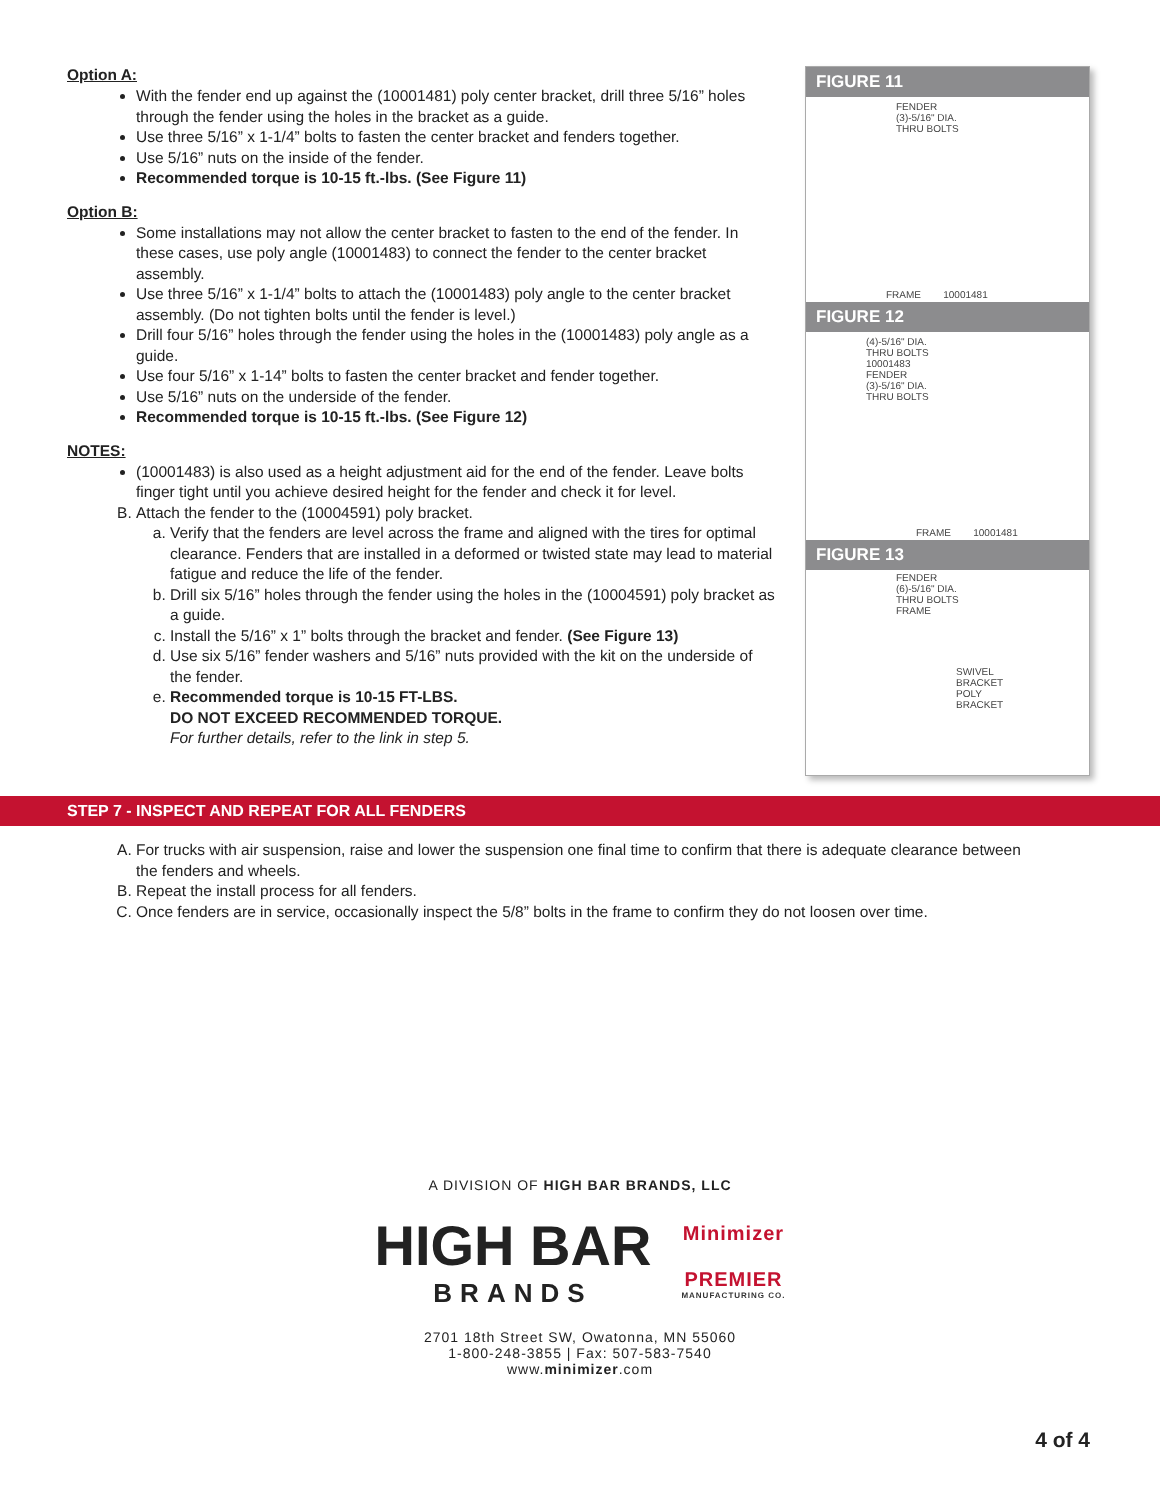Option A:
With the fender end up against the (10001481) poly center bracket, drill three 5/16” holes through the fender using the holes in the bracket as a guide.
Use three 5/16” x 1-1/4” bolts to fasten the center bracket and fenders together.
Use 5/16” nuts on the inside of the fender.
Recommended torque is 10-15 ft.-lbs. (See Figure 11)
Option B:
Some installations may not allow the center bracket to fasten to the end of the fender. In these cases, use poly angle (10001483) to connect the fender to the center bracket assembly.
Use three 5/16” x 1-1/4” bolts to attach the (10001483) poly angle to the center bracket assembly. (Do not tighten bolts until the fender is level.)
Drill four 5/16” holes through the fender using the holes in the (10001483) poly angle as a guide.
Use four 5/16” x 1-14” bolts to fasten the center bracket and fender together.
Use 5/16” nuts on the underside of the fender.
Recommended torque is 10-15 ft.-lbs. (See Figure 12)
NOTES:
(10001483) is also used as a height adjustment aid for the end of the fender. Leave bolts finger tight until you achieve desired height for the fender and check it for level.
B. Attach the fender to the (10004591) poly bracket.
a. Verify that the fenders are level across the frame and aligned with the tires for optimal clearance. Fenders that are installed in a deformed or twisted state may lead to material fatigue and reduce the life of the fender.
b. Drill six 5/16” holes through the fender using the holes in the (10004591) poly bracket as a guide.
c. Install the 5/16” x 1” bolts through the bracket and fender. (See Figure 13)
d. Use six 5/16” fender washers and 5/16” nuts provided with the kit on the underside of the fender.
e. Recommended torque is 10-15 FT-LBS.
DO NOT EXCEED RECOMMENDED TORQUE.
For further details, refer to the link in step 5.
FIGURE 11
FENDER
(3)-5/16" DIA.
THRU BOLTS
FRAME 10001481
FIGURE 12
(4)-5/16" DIA.
THRU BOLTS
10001483
FENDER
(3)-5/16" DIA.
THRU BOLTS
FRAME 10001481
FIGURE 13
FENDER
(6)-5/16" DIA.
THRU BOLTS
FRAME
SWIVEL
BRACKET
POLY
BRACKET
STEP 7 - INSPECT AND REPEAT FOR ALL FENDERS
A. For trucks with air suspension, raise and lower the suspension one final time to confirm that there is adequate clearance between the fenders and wheels.
B. Repeat the install process for all fenders.
C. Once fenders are in service, occasionally inspect the 5/8” bolts in the frame to confirm they do not loosen over time.
A DIVISION OF HIGH BAR BRANDS, LLC
HIGH BAR
BRANDS
Minimizer
PREMIER
MANUFACTURING CO.
2701 18th Street SW, Owatonna, MN 55060
1-800-248-3855 | Fax: 507-583-7540
www.minimizer.com
4 of 4